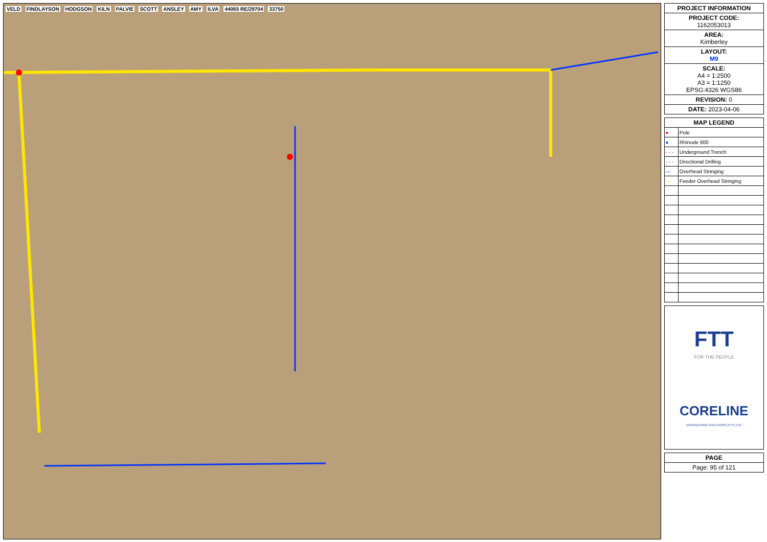VELD FINDLAYSON HODGSON KILN PALVIE SCOTT ANSLEY AMY ILVA 44065 RE/29704 33750
| PROJECT INFORMATION |
| --- |
| PROJECT CODE: 1162053013 |
| AREA: Kimberley |
| LAYOUT: M9 |
| SCALE: A4 = 1:2500 A3 = 1:1250 EPSG:4326 WGS86 |
| REVISION: 0 |
| DATE: 2023-04-06 |
| MAP LEGEND | |
| --- | --- |
| ● | Pole |
| ● | Rhinode 600 |
| - - - | Underground Trench |
| - - - | Directional Drilling |
| — | Overhead Stringing |
| — | Feeder Overhead Stringing |
FTT
FOR THE PEOPLE
CORELINE
ENGINEERING SOLUTIONS (PTY) LTD
| PAGE |
| --- |
| Page: 95 of 121 |